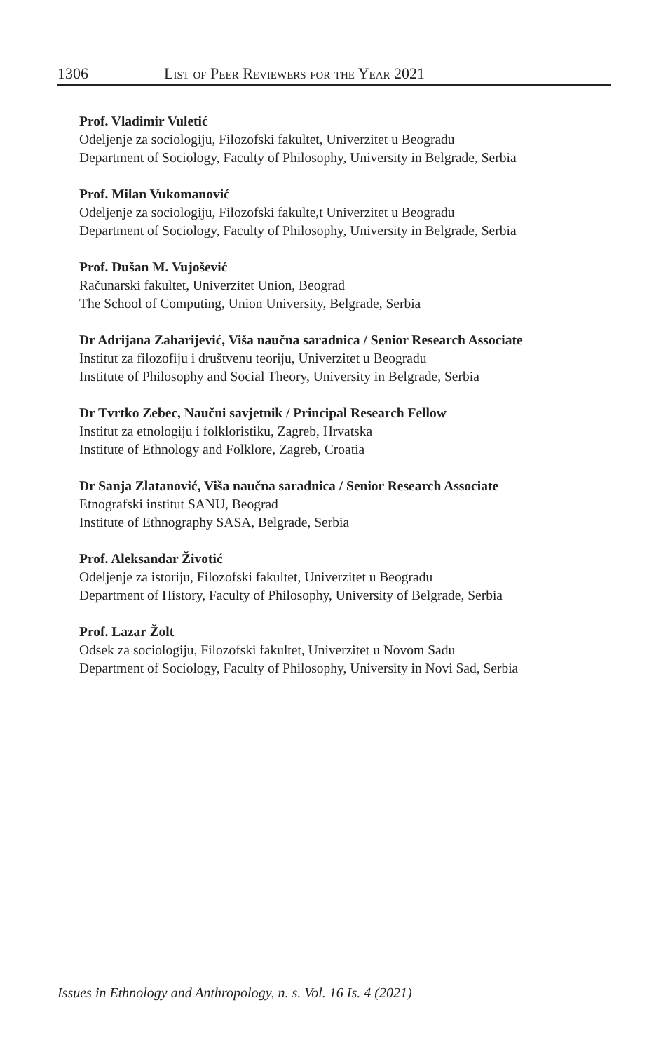1306 List of Peer Reviewers for the Year 2021
Prof. Vladimir Vuletić
Odeljenje za sociologiju, Filozofski fakultet, Univerzitet u Beogradu
Department of Sociology, Faculty of Philosophy, University in Belgrade, Serbia
Prof. Milan Vukomanović
Odeljenje za sociologiju, Filozofski fakulte,t Univerzitet u Beogradu
Department of Sociology, Faculty of Philosophy, University in Belgrade, Serbia
Prof. Dušan M. Vujošević
Računarski fakultet, Univerzitet Union, Beograd
The School of Computing, Union University, Belgrade, Serbia
Dr Adrijana Zaharijević, Viša naučna saradnica / Senior Research Associate
Institut za filozofiju i društvenu teoriju, Univerzitet u Beogradu
Institute of Philosophy and Social Theory, University in Belgrade, Serbia
Dr Tvrtko Zebec, Naučni savjetnik / Principal Research Fellow
Institut za etnologiju i folkloristiku, Zagreb, Hrvatska
Institute of Ethnology and Folklore, Zagreb, Croatia
Dr Sanja Zlatanović, Viša naučna saradnica / Senior Research Associate
Etnografski institut SANU, Beograd
Institute of Ethnography SASA, Belgrade, Serbia
Prof. Aleksandar Životić
Odeljenje za istoriju, Filozofski fakultet, Univerzitet u Beogradu
Department of History, Faculty of Philosophy, University of Belgrade, Serbia
Prof. Lazar Žolt
Odsek za sociologiju, Filozofski fakultet, Univerzitet u Novom Sadu
Department of Sociology, Faculty of Philosophy, University in Novi Sad, Serbia
Issues in Ethnology and Anthropology, n. s. Vol. 16 Is. 4 (2021)